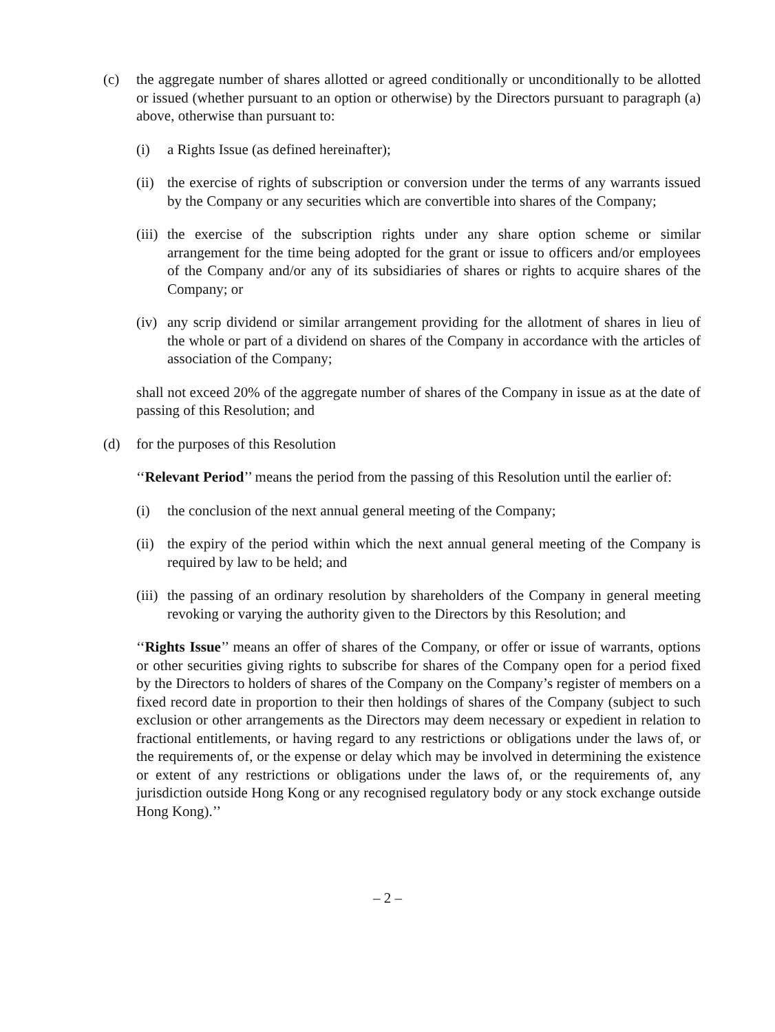(c) the aggregate number of shares allotted or agreed conditionally or unconditionally to be allotted or issued (whether pursuant to an option or otherwise) by the Directors pursuant to paragraph (a) above, otherwise than pursuant to:
(i) a Rights Issue (as defined hereinafter);
(ii)
the exercise of rights of subscription or conversion under the terms of any warrants issued by the Company or any securities which are convertible into shares of the Company;
(iii)
the exercise of the subscription rights under any share option scheme or similar arrangement for the time being adopted for the grant or issue to officers and/or employees of the Company and/or any of its subsidiaries of shares or rights to acquire shares of the Company; or
(iv)
any scrip dividend or similar arrangement providing for the allotment of shares in lieu of the whole or part of a dividend on shares of the Company in accordance with the articles of association of the Company;
shall not exceed 20% of the aggregate number of shares of the Company in issue as at the date of passing of this Resolution; and
(d) for the purposes of this Resolution
‘‘Relevant Period’’ means the period from the passing of this Resolution until the earlier of:
(i) the conclusion of the next annual general meeting of the Company;
(ii)
the expiry of the period within which the next annual general meeting of the Company is required by law to be held; and
(iii)
the passing of an ordinary resolution by shareholders of the Company in general meeting revoking or varying the authority given to the Directors by this Resolution; and
‘‘Rights Issue’’ means an offer of shares of the Company, or offer or issue of warrants, options or other securities giving rights to subscribe for shares of the Company open for a period fixed by the Directors to holders of shares of the Company on the Company’s register of members on a fixed record date in proportion to their then holdings of shares of the Company (subject to such exclusion or other arrangements as the Directors may deem necessary or expedient in relation to fractional entitlements, or having regard to any restrictions or obligations under the laws of, or the requirements of, or the expense or delay which may be involved in determining the existence or extent of any restrictions or obligations under the laws of, or the requirements of, any jurisdiction outside Hong Kong or any recognised regulatory body or any stock exchange outside Hong Kong).’’
– 2 –